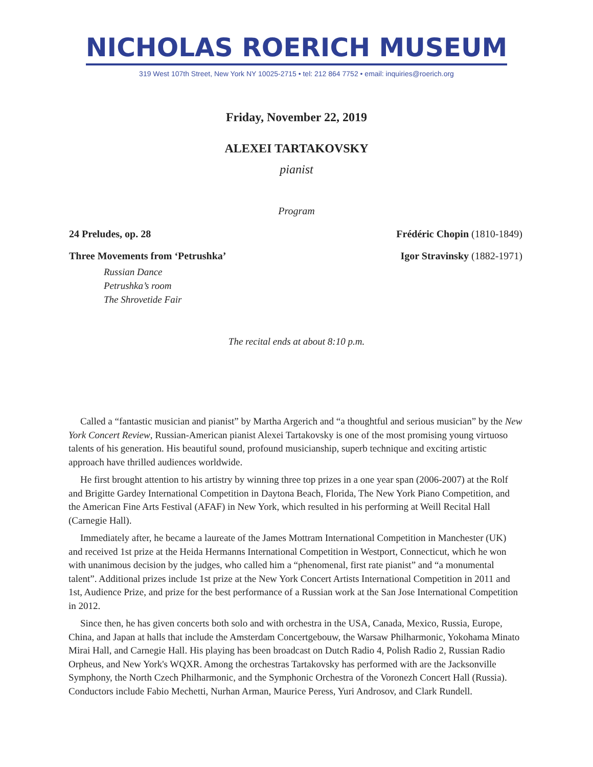NICHOLAS ROERICH MUSEUM
319 West 107th Street, New York NY 10025-2715 • tel: 212 864 7752 • email: inquiries@roerich.org
Friday, November 22, 2019
ALEXEI TARTAKOVSKY
pianist
Program
24 Preludes, op. 28 Frédéric Chopin (1810-1849)
Three Movements from ‘Petrushka’ Igor Stravinsky (1882-1971)
Russian Dance
Petrushka’s room
The Shrovetide Fair
The recital ends at about 8:10 p.m.
Called a “fantastic musician and pianist” by Martha Argerich and “a thoughtful and serious musician” by the New York Concert Review, Russian-American pianist Alexei Tartakovsky is one of the most promising young virtuoso talents of his generation. His beautiful sound, profound musicianship, superb technique and exciting artistic approach have thrilled audiences worldwide.
He first brought attention to his artistry by winning three top prizes in a one year span (2006-2007) at the Rolf and Brigitte Gardey International Competition in Daytona Beach, Florida, The New York Piano Competition, and the American Fine Arts Festival (AFAF) in New York, which resulted in his performing at Weill Recital Hall (Carnegie Hall).
Immediately after, he became a laureate of the James Mottram International Competition in Manchester (UK) and received 1st prize at the Heida Hermanns International Competition in Westport, Connecticut, which he won with unanimous decision by the judges, who called him a “phenomenal, first rate pianist” and “a monumental talent”. Additional prizes include 1st prize at the New York Concert Artists International Competition in 2011 and 1st, Audience Prize, and prize for the best performance of a Russian work at the San Jose International Competition in 2012.
Since then, he has given concerts both solo and with orchestra in the USA, Canada, Mexico, Russia, Europe, China, and Japan at halls that include the Amsterdam Concertgebouw, the Warsaw Philharmonic, Yokohama Minato Mirai Hall, and Carnegie Hall. His playing has been broadcast on Dutch Radio 4, Polish Radio 2, Russian Radio Orpheus, and New York's WQXR. Among the orchestras Tartakovsky has performed with are the Jacksonville Symphony, the North Czech Philharmonic, and the Symphonic Orchestra of the Voronezh Concert Hall (Russia). Conductors include Fabio Mechetti, Nurhan Arman, Maurice Peress, Yuri Androsov, and Clark Rundell.